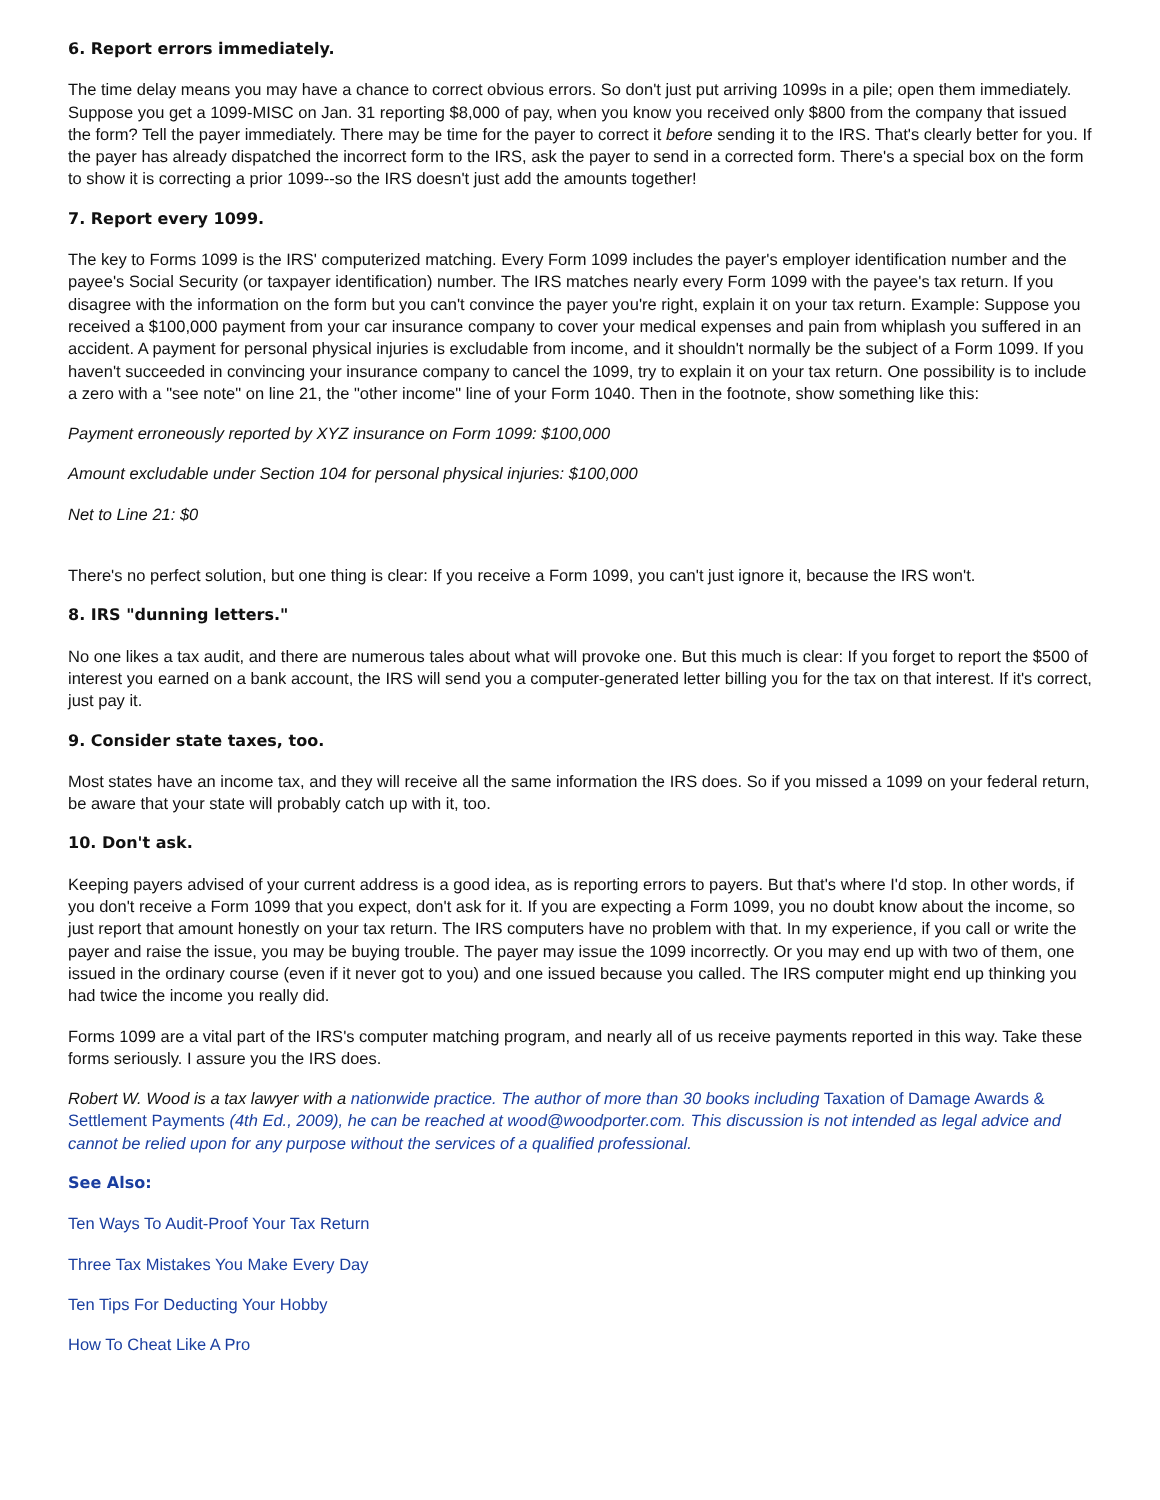6. Report errors immediately.
The time delay means you may have a chance to correct obvious errors. So don't just put arriving 1099s in a pile; open them immediately. Suppose you get a 1099-MISC on Jan. 31 reporting $8,000 of pay, when you know you received only $800 from the company that issued the form? Tell the payer immediately. There may be time for the payer to correct it before sending it to the IRS. That's clearly better for you. If the payer has already dispatched the incorrect form to the IRS, ask the payer to send in a corrected form. There's a special box on the form to show it is correcting a prior 1099--so the IRS doesn't just add the amounts together!
7. Report every 1099.
The key to Forms 1099 is the IRS' computerized matching. Every Form 1099 includes the payer's employer identification number and the payee's Social Security (or taxpayer identification) number. The IRS matches nearly every Form 1099 with the payee's tax return. If you disagree with the information on the form but you can't convince the payer you're right, explain it on your tax return. Example: Suppose you received a $100,000 payment from your car insurance company to cover your medical expenses and pain from whiplash you suffered in an accident. A payment for personal physical injuries is excludable from income, and it shouldn't normally be the subject of a Form 1099. If you haven't succeeded in convincing your insurance company to cancel the 1099, try to explain it on your tax return. One possibility is to include a zero with a "see note" on line 21, the "other income" line of your Form 1040. Then in the footnote, show something like this:
Payment erroneously reported by XYZ insurance on Form 1099: $100,000
Amount excludable under Section 104 for personal physical injuries: $100,000
Net to Line 21: $0
There's no perfect solution, but one thing is clear: If you receive a Form 1099, you can't just ignore it, because the IRS won't.
8. IRS "dunning letters."
No one likes a tax audit, and there are numerous tales about what will provoke one. But this much is clear: If you forget to report the $500 of interest you earned on a bank account, the IRS will send you a computer-generated letter billing you for the tax on that interest. If it's correct, just pay it.
9. Consider state taxes, too.
Most states have an income tax, and they will receive all the same information the IRS does. So if you missed a 1099 on your federal return, be aware that your state will probably catch up with it, too.
10. Don't ask.
Keeping payers advised of your current address is a good idea, as is reporting errors to payers. But that's where I'd stop. In other words, if you don't receive a Form 1099 that you expect, don't ask for it. If you are expecting a Form 1099, you no doubt know about the income, so just report that amount honestly on your tax return. The IRS computers have no problem with that. In my experience, if you call or write the payer and raise the issue, you may be buying trouble. The payer may issue the 1099 incorrectly. Or you may end up with two of them, one issued in the ordinary course (even if it never got to you) and one issued because you called. The IRS computer might end up thinking you had twice the income you really did.
Forms 1099 are a vital part of the IRS's computer matching program, and nearly all of us receive payments reported in this way. Take these forms seriously. I assure you the IRS does.
Robert W. Wood is a tax lawyer with a nationwide practice. The author of more than 30 books including Taxation of Damage Awards & Settlement Payments (4th Ed., 2009), he can be reached at wood@woodporter.com. This discussion is not intended as legal advice and cannot be relied upon for any purpose without the services of a qualified professional.
See Also:
Ten Ways To Audit-Proof Your Tax Return
Three Tax Mistakes You Make Every Day
Ten Tips For Deducting Your Hobby
How To Cheat Like A Pro